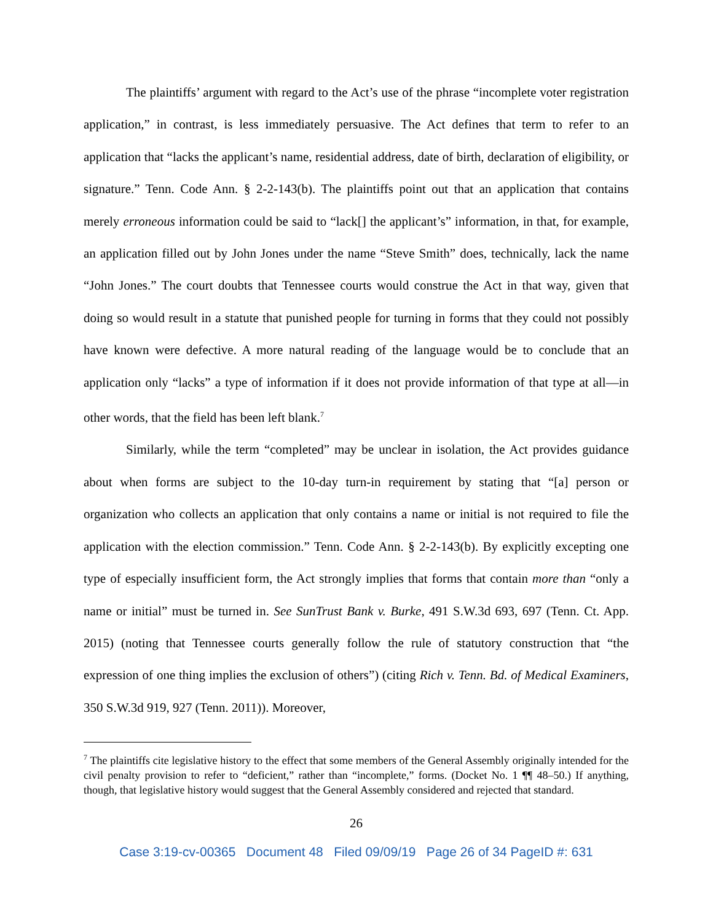The plaintiffs’ argument with regard to the Act’s use of the phrase “incomplete voter registration application,” in contrast, is less immediately persuasive. The Act defines that term to refer to an application that “lacks the applicant’s name, residential address, date of birth, declaration of eligibility, or signature.” Tenn. Code Ann. § 2-2-143(b). The plaintiffs point out that an application that contains merely erroneous information could be said to “lack[] the applicant’s” information, in that, for example, an application filled out by John Jones under the name “Steve Smith” does, technically, lack the name “John Jones.” The court doubts that Tennessee courts would construe the Act in that way, given that doing so would result in a statute that punished people for turning in forms that they could not possibly have known were defective. A more natural reading of the language would be to conclude that an application only “lacks” a type of information if it does not provide information of that type at all—in other words, that the field has been left blank.<sup>7</sup>
Similarly, while the term “completed” may be unclear in isolation, the Act provides guidance about when forms are subject to the 10-day turn-in requirement by stating that “[a] person or organization who collects an application that only contains a name or initial is not required to file the application with the election commission.” Tenn. Code Ann. § 2-2-143(b). By explicitly excepting one type of especially insufficient form, the Act strongly implies that forms that contain more than “only a name or initial” must be turned in. See SunTrust Bank v. Burke, 491 S.W.3d 693, 697 (Tenn. Ct. App. 2015) (noting that Tennessee courts generally follow the rule of statutory construction that “the expression of one thing implies the exclusion of others”) (citing Rich v. Tenn. Bd. of Medical Examiners, 350 S.W.3d 919, 927 (Tenn. 2011)). Moreover,
<sup>7</sup> The plaintiffs cite legislative history to the effect that some members of the General Assembly originally intended for the civil penalty provision to refer to “deficient,” rather than “incomplete,” forms. (Docket No. 1 ¶¶ 48–50.) If anything, though, that legislative history would suggest that the General Assembly considered and rejected that standard.
26
Case 3:19-cv-00365 Document 48 Filed 09/09/19 Page 26 of 34 PageID #: 631